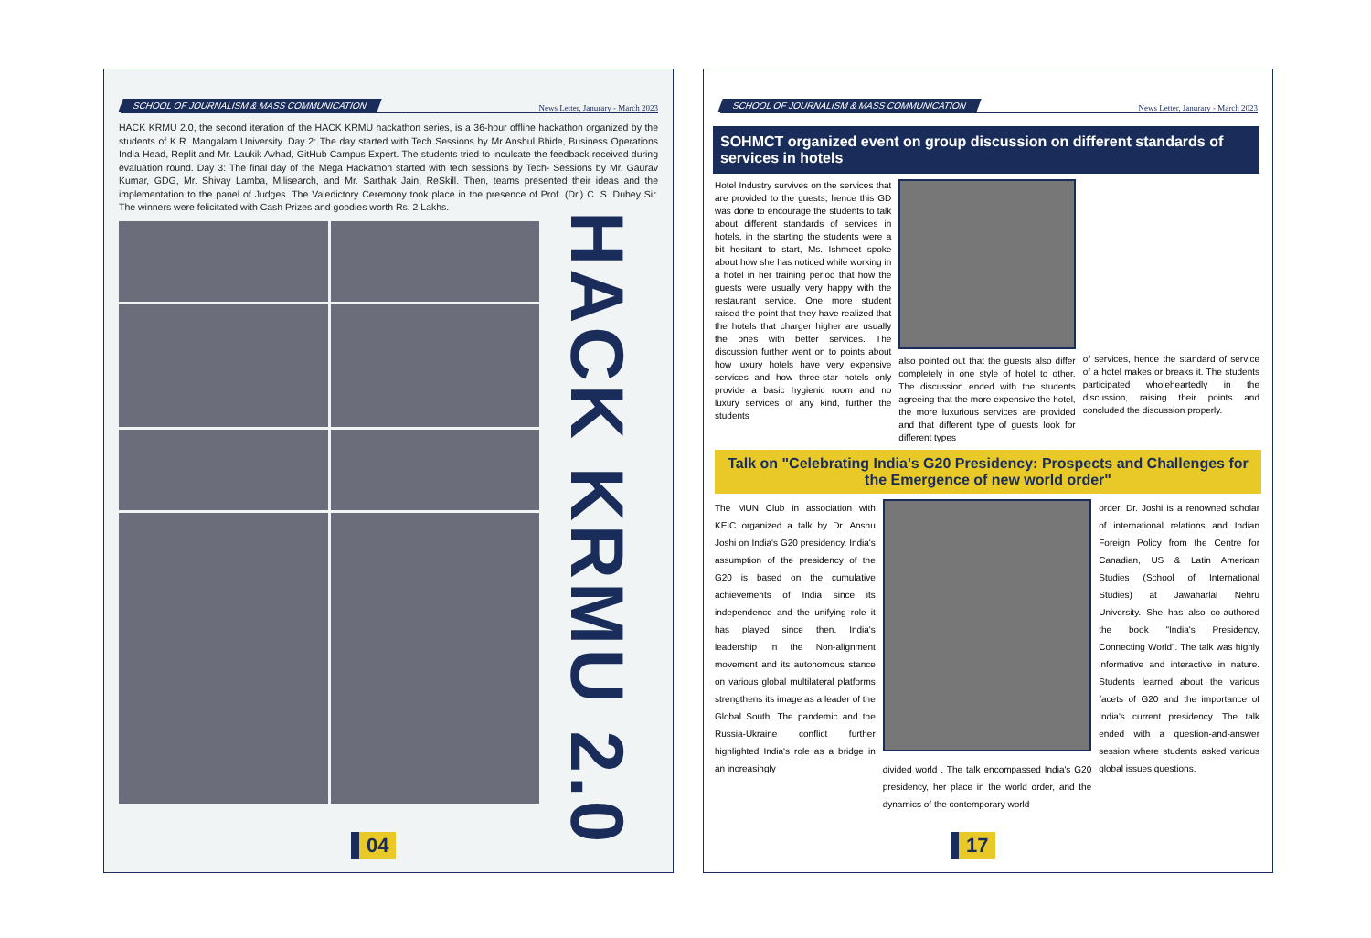SCHOOL OF JOURNALISM & MASS COMMUNICATION News Letter, Janurary - March 2023
HACK KRMU 2.0, the second iteration of the HACK KRMU hackathon series, is a 36-hour offline hackathon organized by the students of K.R. Mangalam University. Day 2: The day started with Tech Sessions by Mr Anshul Bhide, Business Operations India Head, Replit and Mr. Laukik Avhad, GitHub Campus Expert. The students tried to inculcate the feedback received during evaluation round. Day 3: The final day of the Mega Hackathon started with tech sessions by Tech- Sessions by Mr. Gaurav Kumar, GDG, Mr. Shivay Lamba, Milisearch, and Mr. Sarthak Jain, ReSkill. Then, teams presented their ideas and the implementation to the panel of Judges. The Valedictory Ceremony took place in the presence of Prof. (Dr.) C. S. Dubey Sir. The winners were felicitated with Cash Prizes and goodies worth Rs. 2 Lakhs.
HACK KRMU 2.0
04
SCHOOL OF JOURNALISM & MASS COMMUNICATION News Letter, Janurary - March 2023
SOHMCT organized event on group discussion on different standards of services in hotels
Hotel Industry survives on the services that are provided to the guests; hence this GD was done to encourage the students to talk about different standards of services in hotels, in the starting the students were a bit hesitant to start, Ms. Ishmeet spoke about how she has noticed while working in a hotel in her training period that how the guests were usually very happy with the restaurant service. One more student raised the point that they have realized that the hotels that charger higher are usually the ones with better services. The discussion further went on to points about how luxury hotels have very expensive services and how three-star hotels only provide a basic hygienic room and no luxury services of any kind, further the students
also pointed out that the guests also differ completely in one style of hotel to other. The discussion ended with the students agreeing that the more expensive the hotel, the more luxurious services are provided and that different type of guests look for different types
of services, hence the standard of service of a hotel makes or breaks it. The students participated wholeheartedly in the discussion, raising their points and concluded the discussion properly.
Talk on "Celebrating India's G20 Presidency: Prospects and Challenges for the Emergence of new world order"
The MUN Club in association with KEIC organized a talk by Dr. Anshu Joshi on India's G20 presidency. India's assumption of the presidency of the G20 is based on the cumulative achievements of India since its independence and the unifying role it has played since then. India's leadership in the Non-alignment movement and its autonomous stance on various global multilateral platforms strengthens its image as a leader of the Global South. The pandemic and the Russia-Ukraine conflict further highlighted India's role as a bridge in an increasingly
divided world . The talk encompassed India's G20 presidency, her place in the world order, and the dynamics of the contemporary world
order. Dr. Joshi is a renowned scholar of international relations and Indian Foreign Policy from the Centre for Canadian, US & Latin American Studies (School of International Studies) at Jawaharlal Nehru University. She has also co-authored the book "India's Presidency, Connecting World". The talk was highly informative and interactive in nature. Students learned about the various facets of G20 and the importance of India's current presidency. The talk ended with a question-and-answer session where students asked various global issues questions.
17